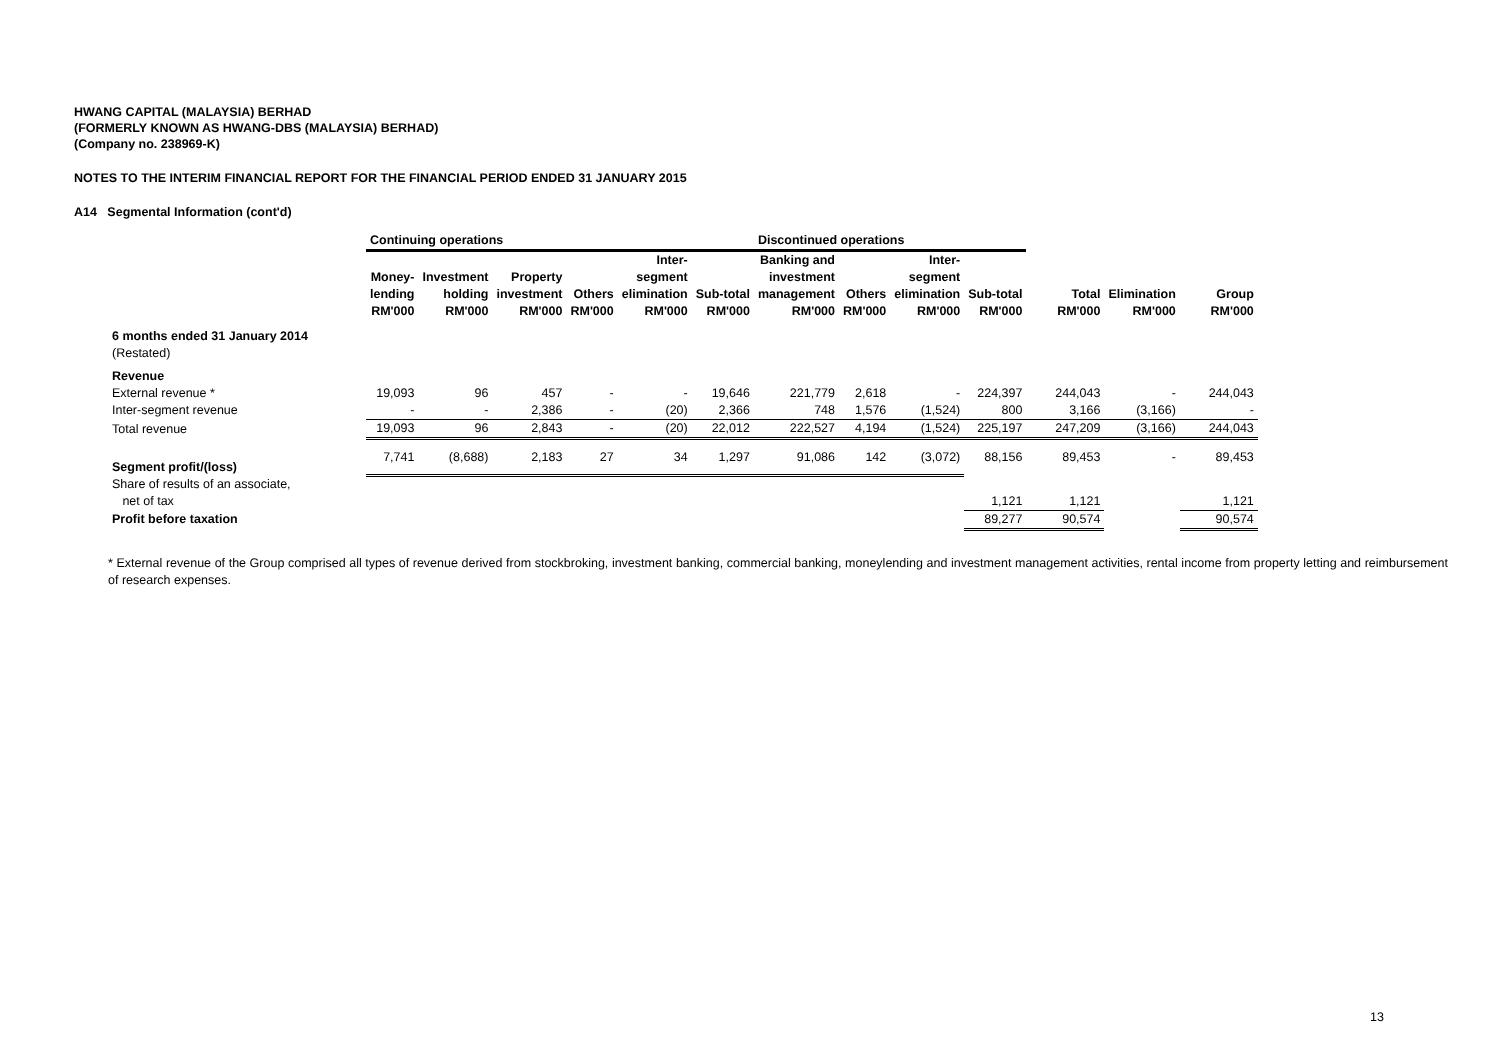HWANG CAPITAL (MALAYSIA) BERHAD
(FORMERLY KNOWN AS HWANG-DBS (MALAYSIA) BERHAD)
(Company no. 238969-K)
NOTES TO THE INTERIM FINANCIAL REPORT FOR THE FINANCIAL PERIOD ENDED 31 JANUARY 2015
A14 Segmental Information (cont'd)
| | Continuing operations | | | | | | Discontinued operations | | | | | | |
| --- | --- | --- | --- | --- | --- | --- | --- | --- | --- | --- | --- | --- | --- |
| | Money- lending RM'000 | Investment holding RM'000 | Property investment RM'000 | Others RM'000 | Inter- segment elimination RM'000 | Sub-total RM'000 | Banking and investment management RM'000 | Others RM'000 | Inter- segment elimination RM'000 | Sub-total RM'000 | Total RM'000 | Elimination RM'000 | Group RM'000 |
| 6 months ended 31 January 2014 | | | | | | | | | | | | | |
| (Restated) | | | | | | | | | | | | | |
| Revenue | | | | | | | | | | | | | |
| External revenue * | 19,093 | 96 | 457 | - | - | 19,646 | 221,779 | 2,618 | - | 224,397 | 244,043 | - | 244,043 |
| Inter-segment revenue | - | - | 2,386 | - | (20) | 2,366 | 748 | 1,576 | (1,524) | 800 | 3,166 | (3,166) | - |
| Total revenue | 19,093 | 96 | 2,843 | - | (20) | 22,012 | 222,527 | 4,194 | (1,524) | 225,197 | 247,209 | (3,166) | 244,043 |
| Segment profit/(loss) | 7,741 | (8,688) | 2,183 | 27 | 34 | 1,297 | 91,086 | 142 | (3,072) | 88,156 | 89,453 | - | 89,453 |
| Share of results of an associate, | | | | | | | | | | | | | |
| net of tax | | | | | | | | | | 1,121 | 1,121 | | 1,121 |
| Profit before taxation | | | | | | | | | | 89,277 | 90,574 | | 90,574 |
* External revenue of the Group comprised all types of revenue derived from stockbroking, investment banking, commercial banking, moneylending and investment management activities, rental income from property letting and reimbursement of research expenses.
13